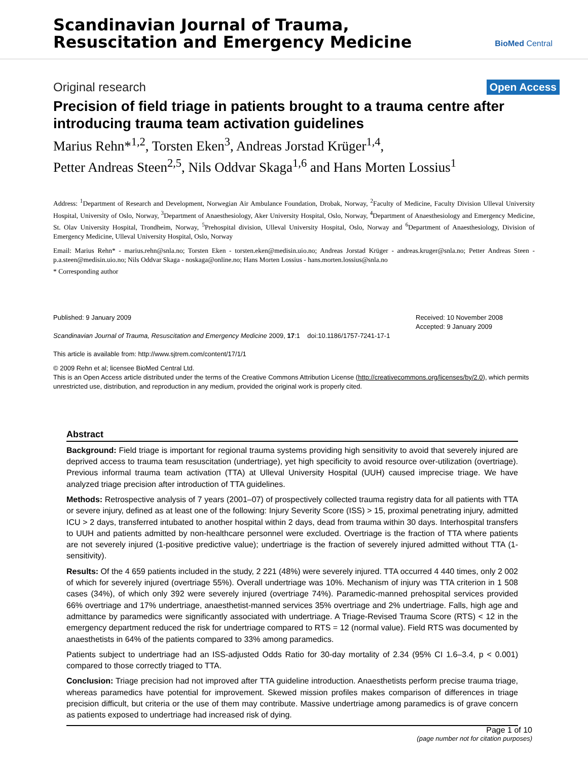Scandinavian Journal of Trauma,
Resuscitation and Emergency Medicine
BioMed Central
Original research Open Access
Precision of field triage in patients brought to a trauma centre after introducing trauma team activation guidelines
Marius Rehn*<sup>1,2</sup>, Torsten Eken<sup>3</sup>, Andreas Jorstad Krüger<sup>1,4</sup>,
Petter Andreas Steen<sup>2,5</sup>, Nils Oddvar Skaga<sup>1,6</sup> and Hans Morten Lossius<sup>1</sup>
Address: <sup>1</sup>Department of Research and Development, Norwegian Air Ambulance Foundation, Drobak, Norway, <sup>2</sup>Faculty of Medicine, Faculty Division Ulleval University Hospital, University of Oslo, Norway, <sup>3</sup>Department of Anaesthesiology, Aker University Hospital, Oslo, Norway, <sup>4</sup>Department of Anaesthesiology and Emergency Medicine, St. Olav University Hospital, Trondheim, Norway, <sup>5</sup>Prehospital division, Ulleval University Hospital, Oslo, Norway and <sup>6</sup>Department of Anaesthesiology, Division of Emergency Medicine, Ulleval University Hospital, Oslo, Norway
Email: Marius Rehn* - marius.rehn@snla.no; Torsten Eken - torsten.eken@medisin.uio.no; Andreas Jorstad Krüger - andreas.kruger@snla.no; Petter Andreas Steen - p.a.steen@medisin.uio.no; Nils Oddvar Skaga - noskaga@online.no; Hans Morten Lossius - hans.morten.lossius@snla.no
* Corresponding author
Published: 9 January 2009
Scandinavian Journal of Trauma, Resuscitation and Emergency Medicine 2009, 17:1 doi:10.1186/1757-7241-17-1
This article is available from: http://www.sjtrem.com/content/17/1/1
Received: 10 November 2008
Accepted: 9 January 2009
© 2009 Rehn et al; licensee BioMed Central Ltd.
This is an Open Access article distributed under the terms of the Creative Commons Attribution License (http://creativecommons.org/licenses/by/2.0), which permits unrestricted use, distribution, and reproduction in any medium, provided the original work is properly cited.
Abstract
Background: Field triage is important for regional trauma systems providing high sensitivity to avoid that severely injured are deprived access to trauma team resuscitation (undertriage), yet high specificity to avoid resource over-utilization (overtriage). Previous informal trauma team activation (TTA) at Ulleval University Hospital (UUH) caused imprecise triage. We have analyzed triage precision after introduction of TTA guidelines.
Methods: Retrospective analysis of 7 years (2001–07) of prospectively collected trauma registry data for all patients with TTA or severe injury, defined as at least one of the following: Injury Severity Score (ISS) > 15, proximal penetrating injury, admitted ICU > 2 days, transferred intubated to another hospital within 2 days, dead from trauma within 30 days. Interhospital transfers to UUH and patients admitted by non-healthcare personnel were excluded. Overtriage is the fraction of TTA where patients are not severely injured (1-positive predictive value); undertriage is the fraction of severely injured admitted without TTA (1-sensitivity).
Results: Of the 4 659 patients included in the study, 2 221 (48%) were severely injured. TTA occurred 4 440 times, only 2 002 of which for severely injured (overtriage 55%). Overall undertriage was 10%. Mechanism of injury was TTA criterion in 1 508 cases (34%), of which only 392 were severely injured (overtriage 74%). Paramedic-manned prehospital services provided 66% overtriage and 17% undertriage, anaesthetist-manned services 35% overtriage and 2% undertriage. Falls, high age and admittance by paramedics were significantly associated with undertriage. A Triage-Revised Trauma Score (RTS) < 12 in the emergency department reduced the risk for undertriage compared to RTS = 12 (normal value). Field RTS was documented by anaesthetists in 64% of the patients compared to 33% among paramedics.
Patients subject to undertriage had an ISS-adjusted Odds Ratio for 30-day mortality of 2.34 (95% CI 1.6–3.4, p < 0.001) compared to those correctly triaged to TTA.
Conclusion: Triage precision had not improved after TTA guideline introduction. Anaesthetists perform precise trauma triage, whereas paramedics have potential for improvement. Skewed mission profiles makes comparison of differences in triage precision difficult, but criteria or the use of them may contribute. Massive undertriage among paramedics is of grave concern as patients exposed to undertriage had increased risk of dying.
Page 1 of 10
(page number not for citation purposes)